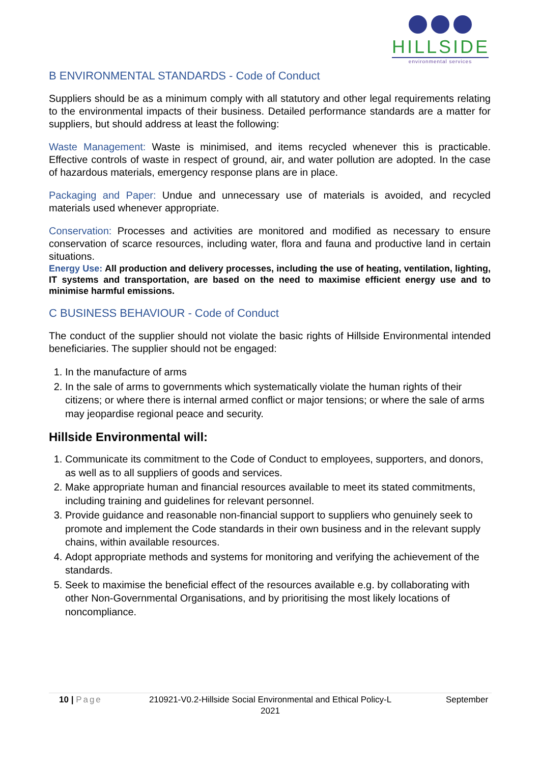HILLSIDE
environmental services
B ENVIRONMENTAL STANDARDS - Code of Conduct
Suppliers should be as a minimum comply with all statutory and other legal requirements relating to the environmental impacts of their business. Detailed performance standards are a matter for suppliers, but should address at least the following:
Waste Management: Waste is minimised, and items recycled whenever this is practicable. Effective controls of waste in respect of ground, air, and water pollution are adopted. In the case of hazardous materials, emergency response plans are in place.
Packaging and Paper: Undue and unnecessary use of materials is avoided, and recycled materials used whenever appropriate.
Conservation: Processes and activities are monitored and modified as necessary to ensure conservation of scarce resources, including water, flora and fauna and productive land in certain situations.
Energy Use: All production and delivery processes, including the use of heating, ventilation, lighting, IT systems and transportation, are based on the need to maximise efficient energy use and to minimise harmful emissions.
C BUSINESS BEHAVIOUR - Code of Conduct
The conduct of the supplier should not violate the basic rights of Hillside Environmental intended beneficiaries. The supplier should not be engaged:
1. In the manufacture of arms
2. In the sale of arms to governments which systematically violate the human rights of their citizens; or where there is internal armed conflict or major tensions; or where the sale of arms may jeopardise regional peace and security.
Hillside Environmental will:
1. Communicate its commitment to the Code of Conduct to employees, supporters, and donors, as well as to all suppliers of goods and services.
2. Make appropriate human and financial resources available to meet its stated commitments, including training and guidelines for relevant personnel.
3. Provide guidance and reasonable non-financial support to suppliers who genuinely seek to promote and implement the Code standards in their own business and in the relevant supply chains, within available resources.
4. Adopt appropriate methods and systems for monitoring and verifying the achievement of the standards.
5. Seek to maximise the beneficial effect of the resources available e.g. by collaborating with other Non-Governmental Organisations, and by prioritising the most likely locations of noncompliance.
10 | Page 210921-V0.2-Hillside Social Environmental and Ethical Policy-L 2021
September